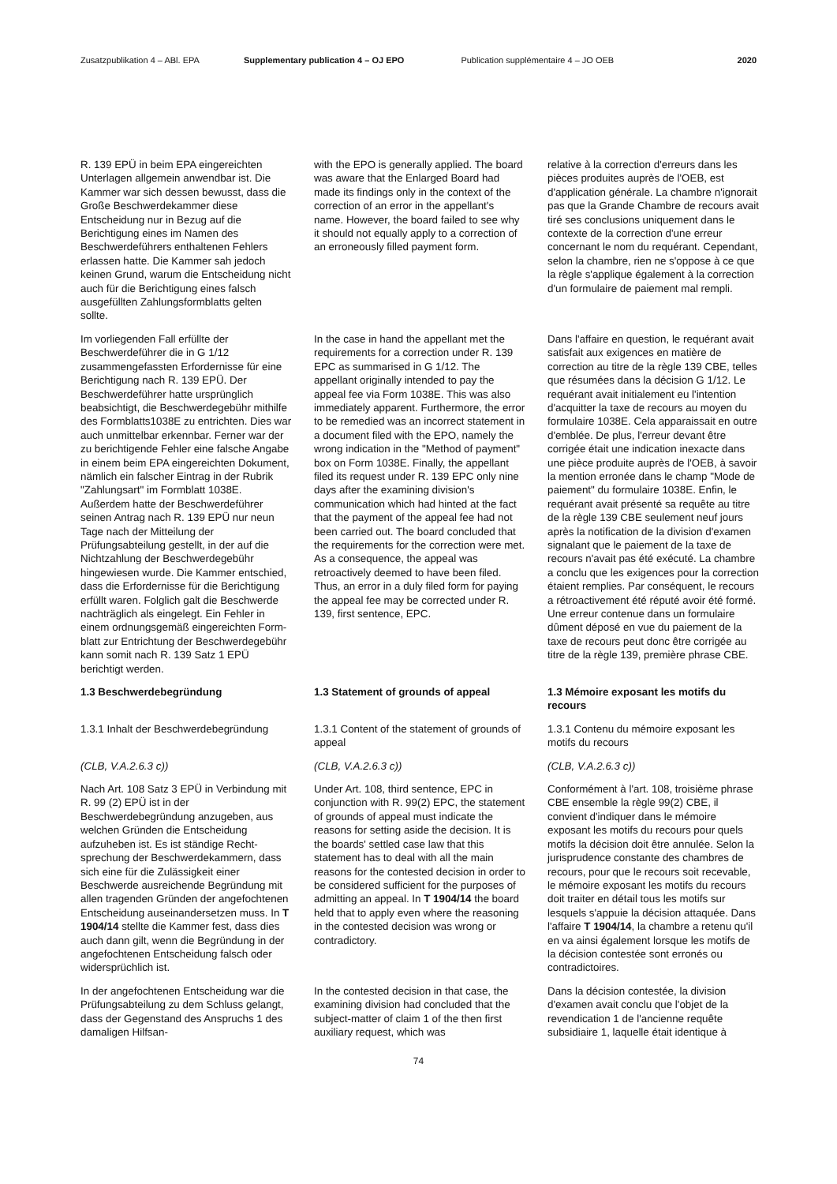Zusatzpublikation 4 – ABl. EPA Supplementary publication 4 – OJ EPO Publication supplémentaire 4 – JO OEB 2020
R. 139 EPÜ in beim EPA eingereichten Unterlagen allgemein anwendbar ist. Die Kammer war sich dessen bewusst, dass die Große Beschwerdekammer diese Entscheidung nur in Bezug auf die Berichtigung eines im Namen des Beschwerdeführers enthaltenen Fehlers erlassen hatte. Die Kammer sah jedoch keinen Grund, warum die Entscheidung nicht auch für die Berichtigung eines falsch ausgefüllten Zahlungsformblatts gelten sollte.
with the EPO is generally applied. The board was aware that the Enlarged Board had made its findings only in the context of the correction of an error in the appellant's name. However, the board failed to see why it should not equally apply to a correction of an erroneously filled payment form.
relative à la correction d'erreurs dans les pièces produites auprès de l'OEB, est d'application générale. La chambre n'ignorait pas que la Grande Chambre de recours avait tiré ses conclusions uniquement dans le contexte de la correction d'une erreur concernant le nom du requérant. Cependant, selon la chambre, rien ne s'oppose à ce que la règle s'applique également à la correction d'un formulaire de paiement mal rempli.
Im vorliegenden Fall erfüllte der Beschwerdeführer die in G 1/12 zusammengefassten Erfordernisse für eine Berichtigung nach R. 139 EPÜ. Der Beschwerdeführer hatte ursprünglich beabsichtigt, die Beschwerdegebühr mithilfe des Formblatts1038E zu entrichten. Dies war auch unmittelbar erkennbar. Ferner war der zu berichtigende Fehler eine falsche Angabe in einem beim EPA eingereichten Dokument, nämlich ein falscher Eintrag in der Rubrik "Zahlungsart" im Formblatt 1038E. Außerdem hatte der Beschwerdeführer seinen Antrag nach R. 139 EPÜ nur neun Tage nach der Mitteilung der Prüfungsabteilung gestellt, in der auf die Nichtzahlung der Beschwerde­gebühr hingewiesen wurde. Die Kammer entschied, dass die Erforder­nisse für die Berichtigung erfüllt waren. Folglich galt die Beschwerde nachträg­lich als eingelegt. Ein Fehler in einem ordnungsgemäß eingereichten Form­blatt zur Entrichtung der Beschwer­degebühr kann somit nach R. 139 Satz 1 EPÜ berichtigt werden.
In the case in hand the appellant met the requirements for a correction under R. 139 EPC as summarised in G 1/12. The appellant originally intended to pay the appeal fee via Form 1038E. This was also immediately apparent. Furthermore, the error to be remedied was an incorrect statement in a document filed with the EPO, namely the wrong indication in the "Method of payment" box on Form 1038E. Finally, the appellant filed its request under R. 139 EPC only nine days after the examining division's communication which had hinted at the fact that the payment of the appeal fee had not been carried out. The board concluded that the requirements for the correction were met. As a consequence, the appeal was retroactively deemed to have been filed. Thus, an error in a duly filed form for paying the appeal fee may be corrected under R. 139, first sentence, EPC.
Dans l'affaire en question, le requérant avait satisfait aux exigences en matière de correction au titre de la règle 139 CBE, telles que résumées dans la décision G 1/12. Le requérant avait initialement eu l'intention d'acquitter la taxe de recours au moyen du formulaire 1038E. Cela apparaissait en outre d'emblée. De plus, l'erreur devant être corrigée était une indication inexacte dans une pièce produite auprès de l'OEB, à savoir la mention erronée dans le champ "Mode de paiement" du formulaire 1038E. Enfin, le requérant avait présenté sa requête au titre de la règle 139 CBE seulement neuf jours après la notification de la division d'examen signalant que le paiement de la taxe de recours n'avait pas été exécuté. La chambre a conclu que les exigences pour la correction étaient remplies. Par conséquent, le recours a rétroactivement été réputé avoir été formé. Une erreur contenue dans un formulaire dûment déposé en vue du paiement de la taxe de recours peut donc être corrigée au titre de la règle 139, première phrase CBE.
1.3 Beschwerdebegründung
1.3 Statement of grounds of appeal
1.3 Mémoire exposant les motifs du recours
1.3.1 Inhalt der Beschwerdebegrün­dung
1.3.1 Content of the statement of grounds of appeal
1.3.1 Contenu du mémoire exposant les motifs du recours
(CLB, V.A.2.6.3 c))
(CLB, V.A.2.6.3 c))
(CLB, V.A.2.6.3 c))
Nach Art. 108 Satz 3 EPÜ in Verbin­dung mit R. 99 (2) EPÜ ist in der Beschwerdebegründung anzugeben, aus welchen Gründen die Entscheidung aufzuheben ist. Es ist ständige Recht­sprechung der Beschwerdekammern, dass sich eine für die Zulässigkeit einer Beschwerde ausreichende Begründung mit allen tragenden Gründen der ange­fochtenen Entscheidung auseinander­setzen muss. In T 1904/14 stellte die Kammer fest, dass dies auch dann gilt, wenn die Begründung in der angefoch­tenen Entscheidung falsch oder wider­sprüchlich ist.
Under Art. 108, third sentence, EPC in conjunction with R. 99(2) EPC, the statement of grounds of appeal must indicate the reasons for setting aside the decision. It is the boards' settled case law that this statement has to deal with all the main reasons for the contested decision in order to be considered sufficient for the purposes of admitting an appeal. In T 1904/14 the board held that to apply even where the reasoning in the contested decision was wrong or contradictory.
Conformément à l'art. 108, troisième phrase CBE ensemble la règle 99(2) CBE, il convient d'indiquer dans le mémoire exposant les motifs du recours pour quels motifs la décision doit être annulée. Selon la jurisprudence constante des chambres de recours, pour que le recours soit recevable, le mémoire exposant les motifs du recours doit traiter en détail tous les motifs sur lesquels s'appuie la décision attaquée. Dans l'affaire T 1904/14, la chambre a retenu qu'il en va ainsi également lorsque les motifs de la décision contestée sont erronés ou contradictoires.
In der angefochtenen Entscheidung war die Prüfungsabteilung zu dem Schluss gelangt, dass der Gegenstand des Anspruchs 1 des damaligen Hilfsan-
In the contested decision in that case, the examining division had concluded that the subject-matter of claim 1 of the then first auxiliary request, which was
Dans la décision contestée, la division d'examen avait conclu que l'objet de la revendication 1 de l'ancienne requête subsidiaire 1, laquelle était identique à
74